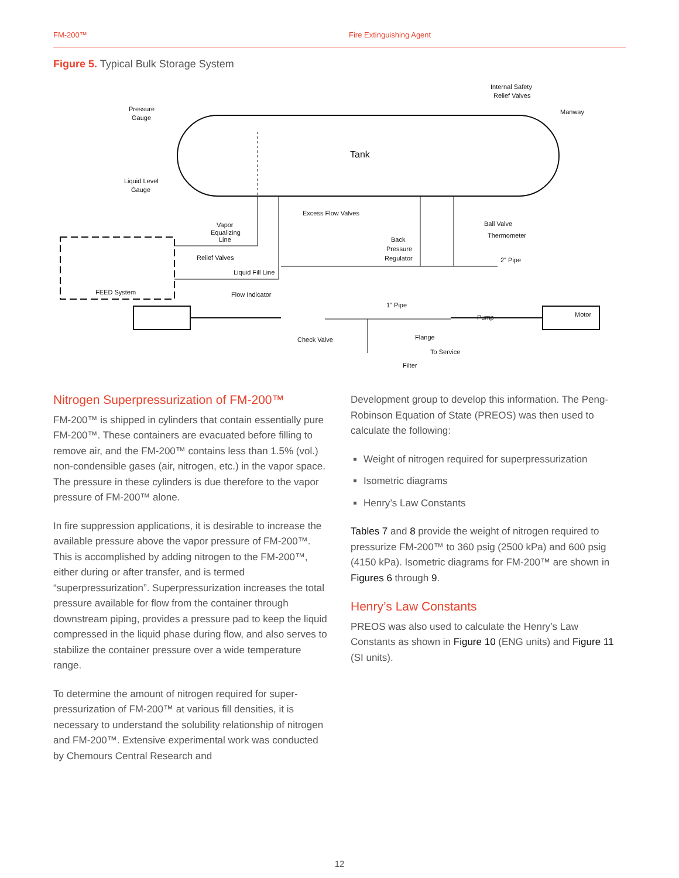FM-200™ Fire Extinguishing Agent
Figure 5. Typical Bulk Storage System
Tank
Pressure
Gauge
Internal Safety
Relief Valves
Manway
Liquid Level
Gauge
Excess Flow Valves
Vapor
Equalizing
Line
Ball Valve
Thermometer
Back
Pressure
Regulator
Relief Valves
2" Pipe
Liquid Fill Line
FEED System
Flow Indicator
1" Pipe
Motor
Pump
Check Valve
Flange
To Service
Filter
Nitrogen Superpressurization of FM-200™
FM-200™ is shipped in cylinders that contain essentially pure FM-200™. These containers are evacuated before filling to remove air, and the FM-200™ contains less than 1.5% (vol.) non-condensible gases (air, nitrogen, etc.) in the vapor space. The pressure in these cylinders is due therefore to the vapor pressure of FM-200™ alone.
In fire suppression applications, it is desirable to increase the available pressure above the vapor pressure of FM-200™. This is accomplished by adding nitrogen to the FM-200™, either during or after transfer, and is termed “superpressurization”. Superpressurization increases the total pressure available for flow from the container through downstream piping, provides a pressure pad to keep the liquid compressed in the liquid phase during flow, and also serves to stabilize the container pressure over a wide temperature range.
To determine the amount of nitrogen required for super-pressurization of FM-200™ at various fill densities, it is necessary to understand the solubility relationship of nitrogen and FM-200™. Extensive experimental work was conducted by Chemours Central Research and
Development group to develop this information. The Peng-Robinson Equation of State (PREOS) was then used to calculate the following:
Weight of nitrogen required for superpressurization
Isometric diagrams
Henry’s Law Constants
Tables 7 and 8 provide the weight of nitrogen required to pressurize FM-200™ to 360 psig (2500 kPa) and 600 psig (4150 kPa). Isometric diagrams for FM-200™ are shown in Figures 6 through 9.
Henry’s Law Constants
PREOS was also used to calculate the Henry’s Law Constants as shown in Figure 10 (ENG units) and Figure 11 (SI units).
12